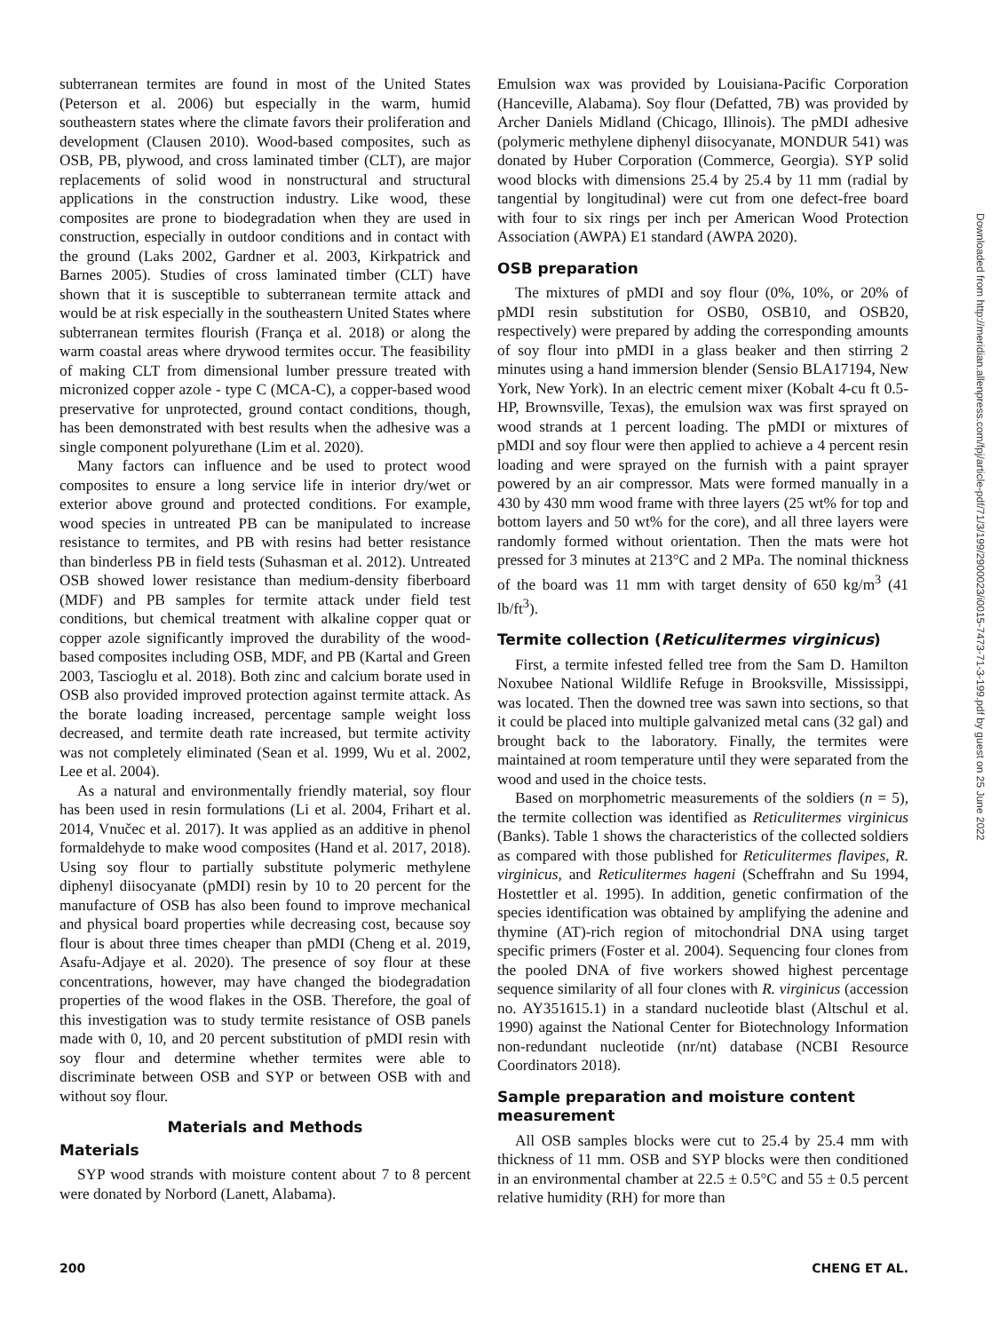subterranean termites are found in most of the United States (Peterson et al. 2006) but especially in the warm, humid southeastern states where the climate favors their proliferation and development (Clausen 2010). Wood-based composites, such as OSB, PB, plywood, and cross laminated timber (CLT), are major replacements of solid wood in nonstructural and structural applications in the construction industry. Like wood, these composites are prone to biodegradation when they are used in construction, especially in outdoor conditions and in contact with the ground (Laks 2002, Gardner et al. 2003, Kirkpatrick and Barnes 2005). Studies of cross laminated timber (CLT) have shown that it is susceptible to subterranean termite attack and would be at risk especially in the southeastern United States where subterranean termites flourish (França et al. 2018) or along the warm coastal areas where drywood termites occur. The feasibility of making CLT from dimensional lumber pressure treated with micronized copper azole - type C (MCA-C), a copper-based wood preservative for unprotected, ground contact conditions, though, has been demonstrated with best results when the adhesive was a single component polyurethane (Lim et al. 2020).
Many factors can influence and be used to protect wood composites to ensure a long service life in interior dry/wet or exterior above ground and protected conditions. For example, wood species in untreated PB can be manipulated to increase resistance to termites, and PB with resins had better resistance than binderless PB in field tests (Suhasman et al. 2012). Untreated OSB showed lower resistance than medium-density fiberboard (MDF) and PB samples for termite attack under field test conditions, but chemical treatment with alkaline copper quat or copper azole significantly improved the durability of the wood-based composites including OSB, MDF, and PB (Kartal and Green 2003, Tascioglu et al. 2018). Both zinc and calcium borate used in OSB also provided improved protection against termite attack. As the borate loading increased, percentage sample weight loss decreased, and termite death rate increased, but termite activity was not completely eliminated (Sean et al. 1999, Wu et al. 2002, Lee et al. 2004).
As a natural and environmentally friendly material, soy flour has been used in resin formulations (Li et al. 2004, Frihart et al. 2014, Vnučec et al. 2017). It was applied as an additive in phenol formaldehyde to make wood composites (Hand et al. 2017, 2018). Using soy flour to partially substitute polymeric methylene diphenyl diisocyanate (pMDI) resin by 10 to 20 percent for the manufacture of OSB has also been found to improve mechanical and physical board properties while decreasing cost, because soy flour is about three times cheaper than pMDI (Cheng et al. 2019, Asafu-Adjaye et al. 2020). The presence of soy flour at these concentrations, however, may have changed the biodegradation properties of the wood flakes in the OSB. Therefore, the goal of this investigation was to study termite resistance of OSB panels made with 0, 10, and 20 percent substitution of pMDI resin with soy flour and determine whether termites were able to discriminate between OSB and SYP or between OSB with and without soy flour.
Materials and Methods
Materials
SYP wood strands with moisture content about 7 to 8 percent were donated by Norbord (Lanett, Alabama).
Emulsion wax was provided by Louisiana-Pacific Corporation (Hanceville, Alabama). Soy flour (Defatted, 7B) was provided by Archer Daniels Midland (Chicago, Illinois). The pMDI adhesive (polymeric methylene diphenyl diisocyanate, MONDUR 541) was donated by Huber Corporation (Commerce, Georgia). SYP solid wood blocks with dimensions 25.4 by 25.4 by 11 mm (radial by tangential by longitudinal) were cut from one defect-free board with four to six rings per inch per American Wood Protection Association (AWPA) E1 standard (AWPA 2020).
OSB preparation
The mixtures of pMDI and soy flour (0%, 10%, or 20% of pMDI resin substitution for OSB0, OSB10, and OSB20, respectively) were prepared by adding the corresponding amounts of soy flour into pMDI in a glass beaker and then stirring 2 minutes using a hand immersion blender (Sensio BLA17194, New York, New York). In an electric cement mixer (Kobalt 4-cu ft 0.5-HP, Brownsville, Texas), the emulsion wax was first sprayed on wood strands at 1 percent loading. The pMDI or mixtures of pMDI and soy flour were then applied to achieve a 4 percent resin loading and were sprayed on the furnish with a paint sprayer powered by an air compressor. Mats were formed manually in a 430 by 430 mm wood frame with three layers (25 wt% for top and bottom layers and 50 wt% for the core), and all three layers were randomly formed without orientation. Then the mats were hot pressed for 3 minutes at 213°C and 2 MPa. The nominal thickness of the board was 11 mm with target density of 650 kg/m<sup>3</sup> (41 lb/ft<sup>3</sup>).
Termite collection (Reticulitermes virginicus)
First, a termite infested felled tree from the Sam D. Hamilton Noxubee National Wildlife Refuge in Brooksville, Mississippi, was located. Then the downed tree was sawn into sections, so that it could be placed into multiple galvanized metal cans (32 gal) and brought back to the laboratory. Finally, the termites were maintained at room temperature until they were separated from the wood and used in the choice tests.
Based on morphometric measurements of the soldiers (n = 5), the termite collection was identified as Reticulitermes virginicus (Banks). Table 1 shows the characteristics of the collected soldiers as compared with those published for Reticulitermes flavipes, R. virginicus, and Reticulitermes hageni (Scheffrahn and Su 1994, Hostettler et al. 1995). In addition, genetic confirmation of the species identification was obtained by amplifying the adenine and thymine (AT)-rich region of mitochondrial DNA using target specific primers (Foster et al. 2004). Sequencing four clones from the pooled DNA of five workers showed highest percentage sequence similarity of all four clones with R. virginicus (accession no. AY351615.1) in a standard nucleotide blast (Altschul et al. 1990) against the National Center for Biotechnology Information non-redundant nucleotide (nr/nt) database (NCBI Resource Coordinators 2018).
Sample preparation and moisture content measurement
All OSB samples blocks were cut to 25.4 by 25.4 mm with thickness of 11 mm. OSB and SYP blocks were then conditioned in an environmental chamber at 22.5 ± 0.5°C and 55 ± 0.5 percent relative humidity (RH) for more than
Downloaded from http://meridian.allenpress.com/fpj/article-pdf/71/3/199/2900023/i0015-7473-71-3-199.pdf by guest on 25 June 2022
200 CHENG ET AL.